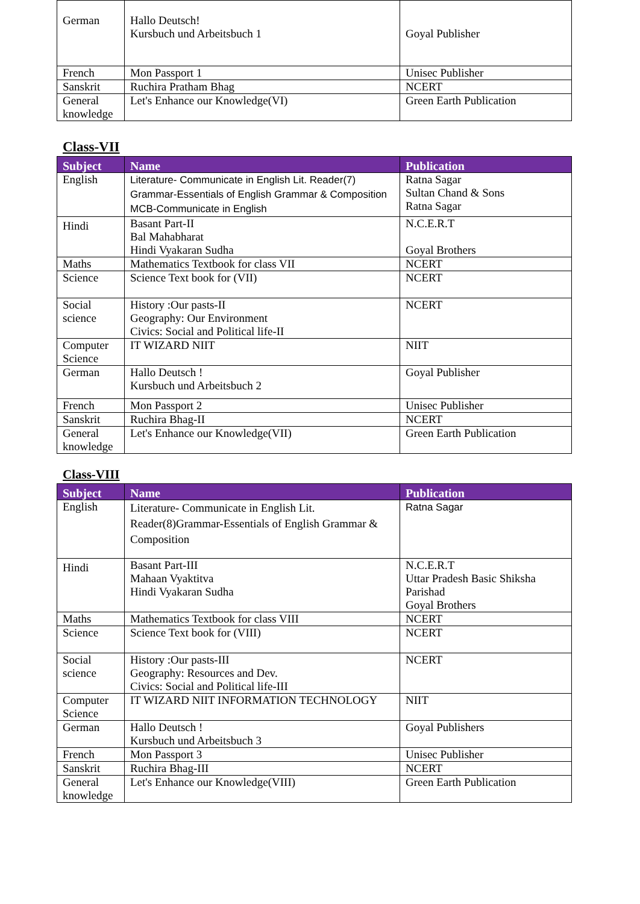| German | Hallo Deutsch! Kursbuch und Arbeitsbuch 1 | Goyal Publisher |
| French | Mon Passport 1 | Unisec Publisher |
| Sanskrit | Ruchira Pratham Bhag | NCERT |
| General knowledge | Let's Enhance our Knowledge(VI) | Green Earth Publication |
Class-VII
| Subject | Name | Publication |
| --- | --- | --- |
| English | Literature- Communicate in English Lit. Reader(7) Grammar-Essentials of English Grammar & Composition MCB-Communicate in English | Ratna Sagar Sultan Chand & Sons Ratna Sagar |
| Hindi | Basant Part-II Bal Mahabharat Hindi Vyakaran Sudha | N.C.E.R.T Goyal Brothers |
| Maths | Mathematics Textbook for class VII | NCERT |
| Science | Science Text book for (VII) | NCERT |
| Social science | History :Our pasts-II Geography: Our Environment Civics: Social and Political life-II | NCERT |
| Computer Science | IT WIZARD NIIT | NIIT |
| German | Hallo Deutsch ! Kursbuch und Arbeitsbuch 2 | Goyal Publisher |
| French | Mon Passport 2 | Unisec Publisher |
| Sanskrit | Ruchira Bhag-II | NCERT |
| General knowledge | Let's Enhance our Knowledge(VII) | Green Earth Publication |
Class-VIII
| Subject | Name | Publication |
| --- | --- | --- |
| English | Literature- Communicate in English Lit. Reader(8)Grammar-Essentials of English Grammar & Composition | Ratna Sagar |
| Hindi | Basant Part-III Mahaan Vyaktitva Hindi Vyakaran Sudha | N.C.E.R.T Uttar Pradesh Basic Shiksha Parishad Goyal Brothers |
| Maths | Mathematics Textbook for class VIII | NCERT |
| Science | Science Text book for (VIII) | NCERT |
| Social science | History :Our pasts-III Geography: Resources and Dev. Civics: Social and Political life-III | NCERT |
| Computer Science | IT WIZARD NIIT INFORMATION TECHNOLOGY | NIIT |
| German | Hallo Deutsch ! Kursbuch und Arbeitsbuch 3 | Goyal Publishers |
| French | Mon Passport 3 | Unisec Publisher |
| Sanskrit | Ruchira Bhag-III | NCERT |
| General knowledge | Let's Enhance our Knowledge(VIII) | Green Earth Publication |